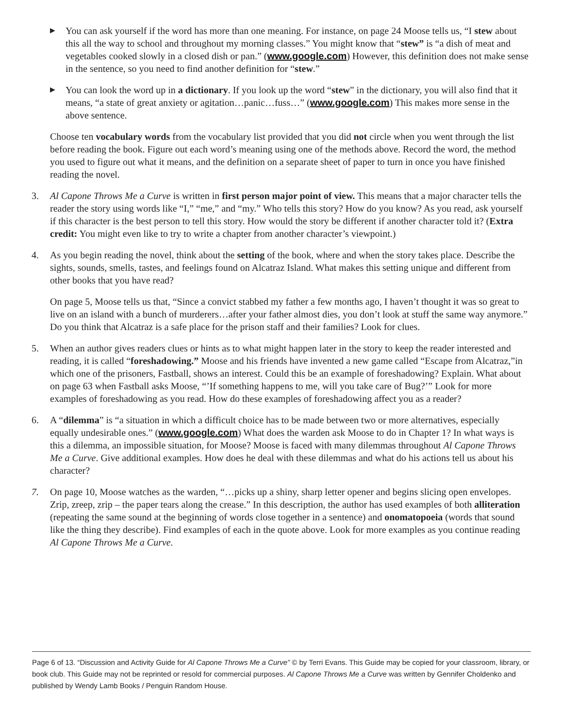▶ You can ask yourself if the word has more than one meaning. For instance, on page 24 Moose tells us, “I stew about this all the way to school and throughout my morning classes.” You might know that “stew” is “a dish of meat and vegetables cooked slowly in a closed dish or pan.” (www.google.com) However, this definition does not make sense in the sentence, so you need to find another definition for “stew.”
▶ You can look the word up in a dictionary. If you look up the word “stew” in the dictionary, you will also find that it means, “a state of great anxiety or agitation…panic…fuss…” (www.google.com) This makes more sense in the above sentence.
Choose ten vocabulary words from the vocabulary list provided that you did not circle when you went through the list before reading the book. Figure out each word’s meaning using one of the methods above. Record the word, the method you used to figure out what it means, and the definition on a separate sheet of paper to turn in once you have finished reading the novel.
3. Al Capone Throws Me a Curve is written in first person major point of view. This means that a major character tells the reader the story using words like “I,” “me,” and “my.” Who tells this story? How do you know? As you read, ask yourself if this character is the best person to tell this story. How would the story be different if another character told it? (Extra credit: You might even like to try to write a chapter from another character’s viewpoint.)
4. As you begin reading the novel, think about the setting of the book, where and when the story takes place. Describe the sights, sounds, smells, tastes, and feelings found on Alcatraz Island. What makes this setting unique and different from other books that you have read?
On page 5, Moose tells us that, “Since a convict stabbed my father a few months ago, I haven’t thought it was so great to live on an island with a bunch of murderers…after your father almost dies, you don’t look at stuff the same way anymore.” Do you think that Alcatraz is a safe place for the prison staff and their families? Look for clues.
5. When an author gives readers clues or hints as to what might happen later in the story to keep the reader interested and reading, it is called “foreshadowing.” Moose and his friends have invented a new game called “Escape from Alcatraz,”in which one of the prisoners, Fastball, shows an interest. Could this be an example of foreshadowing? Explain. What about on page 63 when Fastball asks Moose, “’If something happens to me, will you take care of Bug?’” Look for more examples of foreshadowing as you read. How do these examples of foreshadowing affect you as a reader?
6. A “dilemma” is “a situation in which a difficult choice has to be made between two or more alternatives, especially equally undesirable ones.” (www.google.com) What does the warden ask Moose to do in Chapter 1? In what ways is this a dilemma, an impossible situation, for Moose? Moose is faced with many dilemmas throughout Al Capone Throws Me a Curve. Give additional examples. How does he deal with these dilemmas and what do his actions tell us about his character?
7. On page 10, Moose watches as the warden, “…picks up a shiny, sharp letter opener and begins slicing open envelopes. Zrip, zreep, zrip – the paper tears along the crease.” In this description, the author has used examples of both alliteration (repeating the same sound at the beginning of words close together in a sentence) and onomatopoeia (words that sound like the thing they describe). Find examples of each in the quote above. Look for more examples as you continue reading Al Capone Throws Me a Curve.
Page 6 of 13. “Discussion and Activity Guide for Al Capone Throws Me a Curve” © by Terri Evans. This Guide may be copied for your classroom, library, or book club. This Guide may not be reprinted or resold for commercial purposes. Al Capone Throws Me a Curve was written by Gennifer Choldenko and published by Wendy Lamb Books / Penguin Random House.